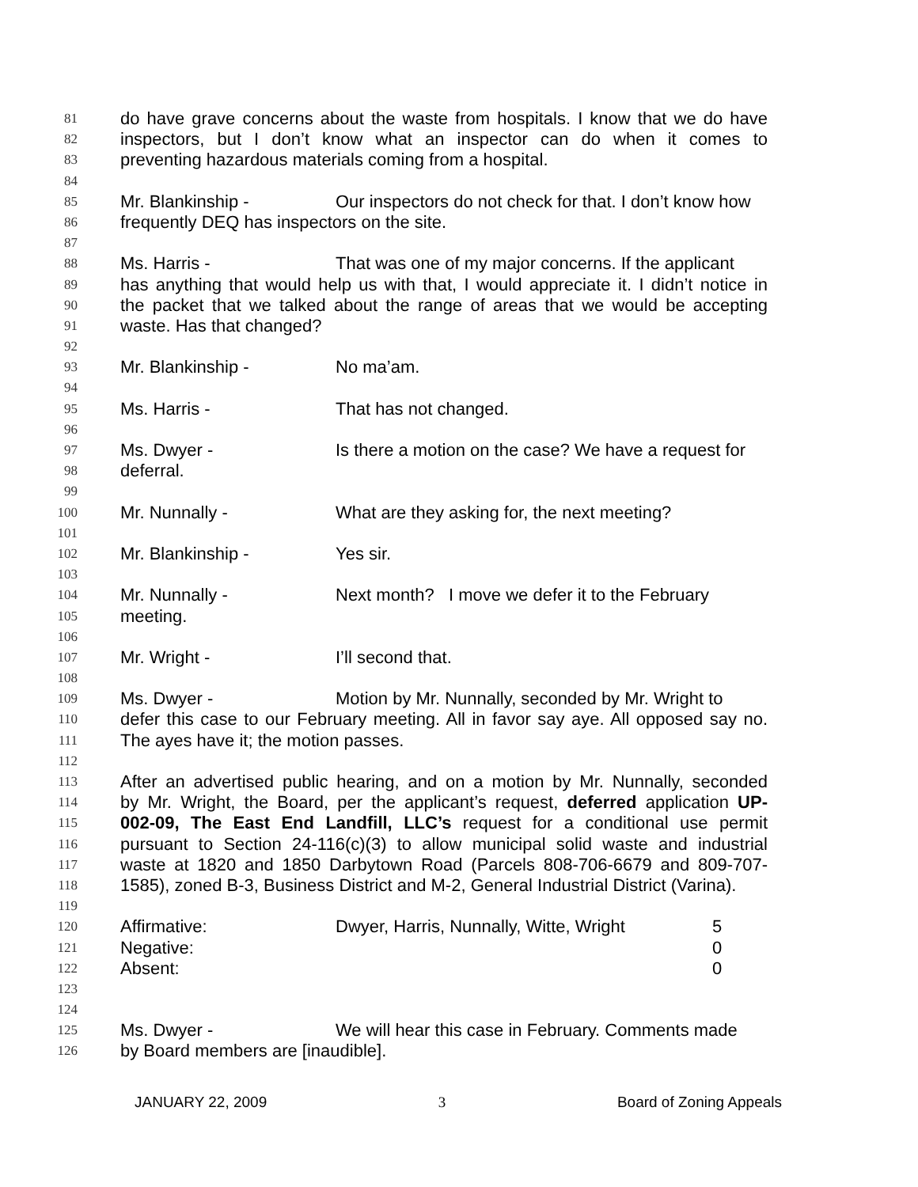81 do have grave concerns about the waste from hospitals. I know that we do have
82 inspectors, but I don’t know what an inspector can do when it comes to
83 preventing hazardous materials coming from a hospital.
84
85 Mr. Blankinship - Our inspectors do not check for that. I don’t know how
86 frequently DEQ has inspectors on the site.
87
88 Ms. Harris - That was one of my major concerns. If the applicant
89 has anything that would help us with that, I would appreciate it. I didn’t notice in
90 the packet that we talked about the range of areas that we would be accepting
91 waste. Has that changed?
92
93 Mr. Blankinship - No ma’am.
94
95 Ms. Harris - That has not changed.
96
97 Ms. Dwyer - Is there a motion on the case? We have a request for
98 deferral.
99
100 Mr. Nunnally - What are they asking for, the next meeting?
101
102 Mr. Blankinship - Yes sir.
103
104 Mr. Nunnally - Next month? I move we defer it to the February
105 meeting.
106
107 Mr. Wright - I’ll second that.
108
109 Ms. Dwyer - Motion by Mr. Nunnally, seconded by Mr. Wright to
110 defer this case to our February meeting. All in favor say aye. All opposed say no.
111 The ayes have it; the motion passes.
112
113 After an advertised public hearing, and on a motion by Mr. Nunnally, seconded
114 by Mr. Wright, the Board, per the applicant’s request, deferred application UP-
115 002-09, The East End Landfill, LLC’s request for a conditional use permit
116 pursuant to Section 24-116(c)(3) to allow municipal solid waste and industrial
117 waste at 1820 and 1850 Darbytown Road (Parcels 808-706-6679 and 809-707-
118 1585), zoned B-3, Business District and M-2, General Industrial District (Varina).
119
120 Affirmative: Dwyer, Harris, Nunnally, Witte, Wright 5
121 Negative: 0
122 Absent: 0
123
124
125 Ms. Dwyer - We will hear this case in February. Comments made
126 by Board members are [inaudible].
JANUARY 22, 2009 3 Board of Zoning Appeals